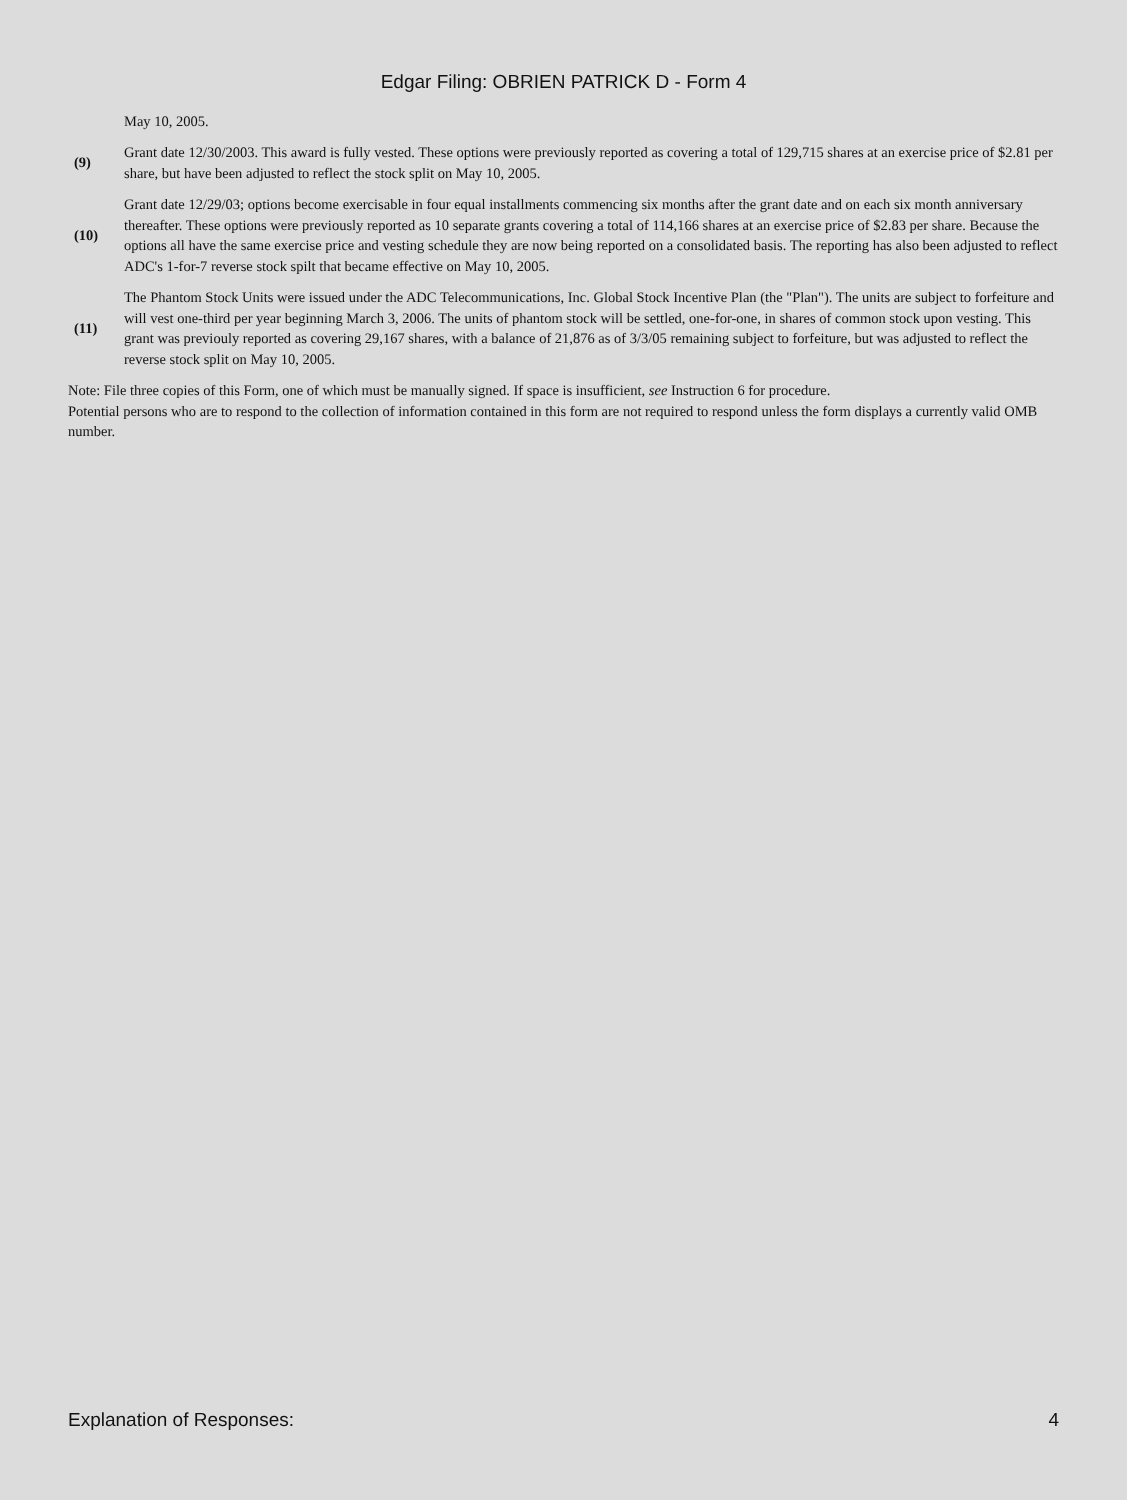Edgar Filing: OBRIEN PATRICK D - Form 4
| | May 10, 2005. |
| (9) | Grant date 12/30/2003. This award is fully vested. These options were previously reported as covering a total of 129,715 shares at an exercise price of $2.81 per share, but have been adjusted to reflect the stock split on May 10, 2005. |
| (10) | Grant date 12/29/03; options become exercisable in four equal installments commencing six months after the grant date and on each six month anniversary thereafter. These options were previously reported as 10 separate grants covering a total of 114,166 shares at an exercise price of $2.83 per share. Because the options all have the same exercise price and vesting schedule they are now being reported on a consolidated basis. The reporting has also been adjusted to reflect ADC's 1-for-7 reverse stock spilt that became effective on May 10, 2005. |
| (11) | The Phantom Stock Units were issued under the ADC Telecommunications, Inc. Global Stock Incentive Plan (the "Plan"). The units are subject to forfeiture and will vest one-third per year beginning March 3, 2006. The units of phantom stock will be settled, one-for-one, in shares of common stock upon vesting. This grant was previouly reported as covering 29,167 shares, with a balance of 21,876 as of 3/3/05 remaining subject to forfeiture, but was adjusted to reflect the reverse stock split on May 10, 2005. |
Note: File three copies of this Form, one of which must be manually signed. If space is insufficient, see Instruction 6 for procedure.
Potential persons who are to respond to the collection of information contained in this form are not required to respond unless the form displays a currently valid OMB number.
Explanation of Responses: 4